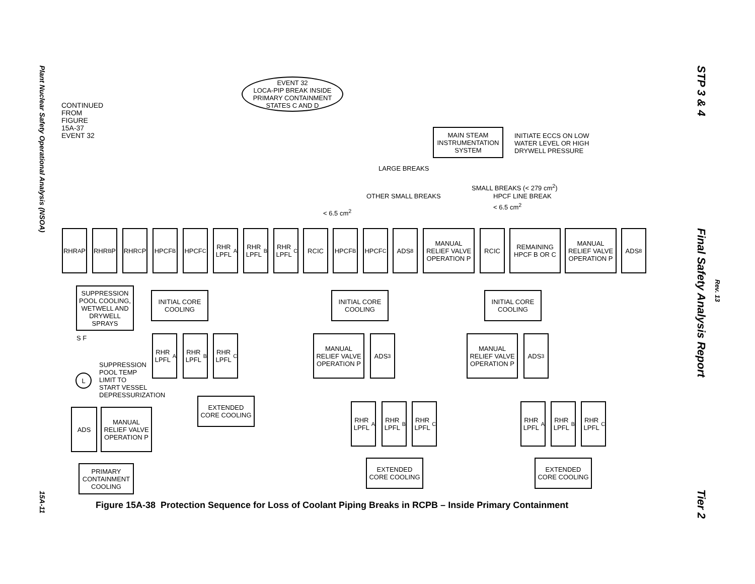Plant Nuclear Safety Operational Analysis (NSOA)
15A-11
STP 3 & 4 Final Safety Analysis Report Tier 2
Rev. 13
EVENT 32
LOCA-PIP BREAK INSIDE
PRIMARY CONTAINMENT
STATES C AND D
CONTINUED
FROM
FIGURE
15A-37
EVENT 32
MAIN STEAM
INSTRUMENTATION
SYSTEM
INITIATE ECCS ON LOW
WATER LEVEL OR HIGH
DRYWELL PRESSURE
LARGE BREAKS
SMALL BREAKS (< 279 cm<sup>2</sup>)
OTHER SMALL BREAKS HPCF LINE BREAK
< 6.5 cm<sup>2</sup>
< 6.5 cm<sup>2</sup>
RHR<sub>A</sub> P RHR<sub>B</sub> P RHR<sub>C</sub> P HPCF<sub>B</sub> HPCF<sub>C</sub>
RHR LPFL<sub>A</sub>
RHR LPFL<sub>B</sub>
RHR LPFL<sub>C</sub>
RCIC HPCF<sub>B</sub> HPCF<sub>C</sub> ADS<sub>8</sub>
MANUAL RELIEF VALVE OPERATION P
RCIC
REMAINING HPCF B OR C
MANUAL RELIEF VALVE OPERATION P
ADS<sub>8</sub>
SUPPRESSION POOL COOLING, WETWELL AND DRYWELL SPRAYS
S F
L
SUPPRESSION
POOL TEMP
LIMIT TO
START VESSEL
DEPRESSURIZATION
ADS
MANUAL RELIEF VALVE OPERATION P
PRIMARY CONTAINMENT COOLING
INITIAL CORE COOLING
RHR LPFL<sub>A</sub>
RHR LPFL<sub>B</sub>
RHR LPFL<sub>C</sub>
EXTENDED CORE COOLING
INITIAL CORE COOLING
MANUAL RELIEF VALVE OPERATION P
ADS<sub>3</sub>
RHR LPFL<sub>A</sub>
RHR LPFL<sub>B</sub>
RHR LPFL<sub>C</sub>
EXTENDED CORE COOLING
INITIAL CORE COOLING
MANUAL RELIEF VALVE OPERATION P
ADS<sub>3</sub>
RHR LPFL<sub>A</sub>
RHR LPFL<sub>B</sub>
RHR LPFL<sub>C</sub>
EXTENDED CORE COOLING
Figure 15A-38 Protection Sequence for Loss of Coolant Piping Breaks in RCPB – Inside Primary Containment